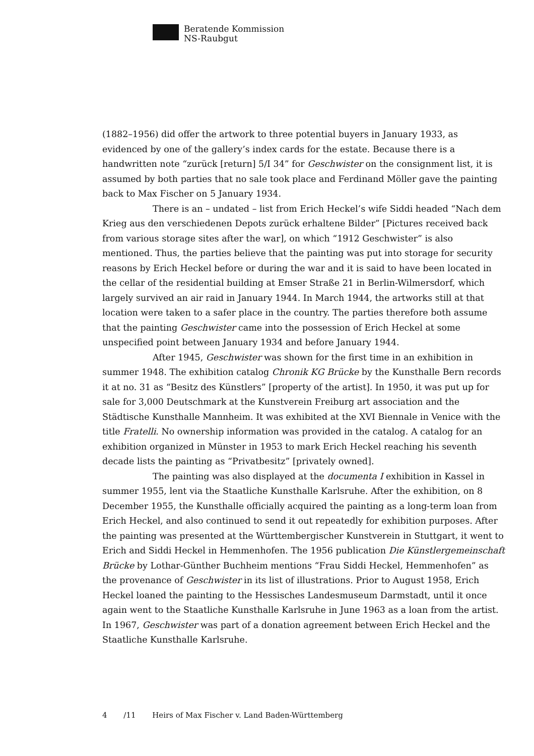Beratende Kommission
NS-Raubgut
(1882–1956) did offer the artwork to three potential buyers in January 1933, as evidenced by one of the gallery’s index cards for the estate. Because there is a handwritten note “zurück [return] 5/I 34” for Geschwister on the consignment list, it is assumed by both parties that no sale took place and Ferdinand Möller gave the painting back to Max Fischer on 5 January 1934.
There is an – undated – list from Erich Heckel’s wife Siddi headed “Nach dem Krieg aus den verschiedenen Depots zurück erhaltene Bilder” [Pictures received back from various storage sites after the war], on which “1912 Geschwister” is also mentioned. Thus, the parties believe that the painting was put into storage for security reasons by Erich Heckel before or during the war and it is said to have been located in the cellar of the residential building at Emser Straße 21 in Berlin-Wilmersdorf, which largely survived an air raid in January 1944. In March 1944, the artworks still at that location were taken to a safer place in the country. The parties therefore both assume that the painting Geschwister came into the possession of Erich Heckel at some unspecified point between January 1934 and before January 1944.
After 1945, Geschwister was shown for the first time in an exhibition in summer 1948. The exhibition catalog Chronik KG Brücke by the Kunsthalle Bern records it at no. 31 as “Besitz des Künstlers” [property of the artist]. In 1950, it was put up for sale for 3,000 Deutschmark at the Kunstverein Freiburg art association and the Städtische Kunsthalle Mannheim. It was exhibited at the XVI Biennale in Venice with the title Fratelli. No ownership information was provided in the catalog. A catalog for an exhibition organized in Münster in 1953 to mark Erich Heckel reaching his seventh decade lists the painting as “Privatbesitz” [privately owned].
The painting was also displayed at the documenta I exhibition in Kassel in summer 1955, lent via the Staatliche Kunsthalle Karlsruhe. After the exhibition, on 8 December 1955, the Kunsthalle officially acquired the painting as a long-term loan from Erich Heckel, and also continued to send it out repeatedly for exhibition purposes. After the painting was presented at the Württembergischer Kunstverein in Stuttgart, it went to Erich and Siddi Heckel in Hemmenhofen. The 1956 publication Die Künstlergemeinschaft Brücke by Lothar-Günther Buchheim mentions “Frau Siddi Heckel, Hemmenhofen” as the provenance of Geschwister in its list of illustrations. Prior to August 1958, Erich Heckel loaned the painting to the Hessisches Landesmuseum Darmstadt, until it once again went to the Staatliche Kunsthalle Karlsruhe in June 1963 as a loan from the artist. In 1967, Geschwister was part of a donation agreement between Erich Heckel and the Staatliche Kunsthalle Karlsruhe.
4 /11 Heirs of Max Fischer v. Land Baden-Württemberg